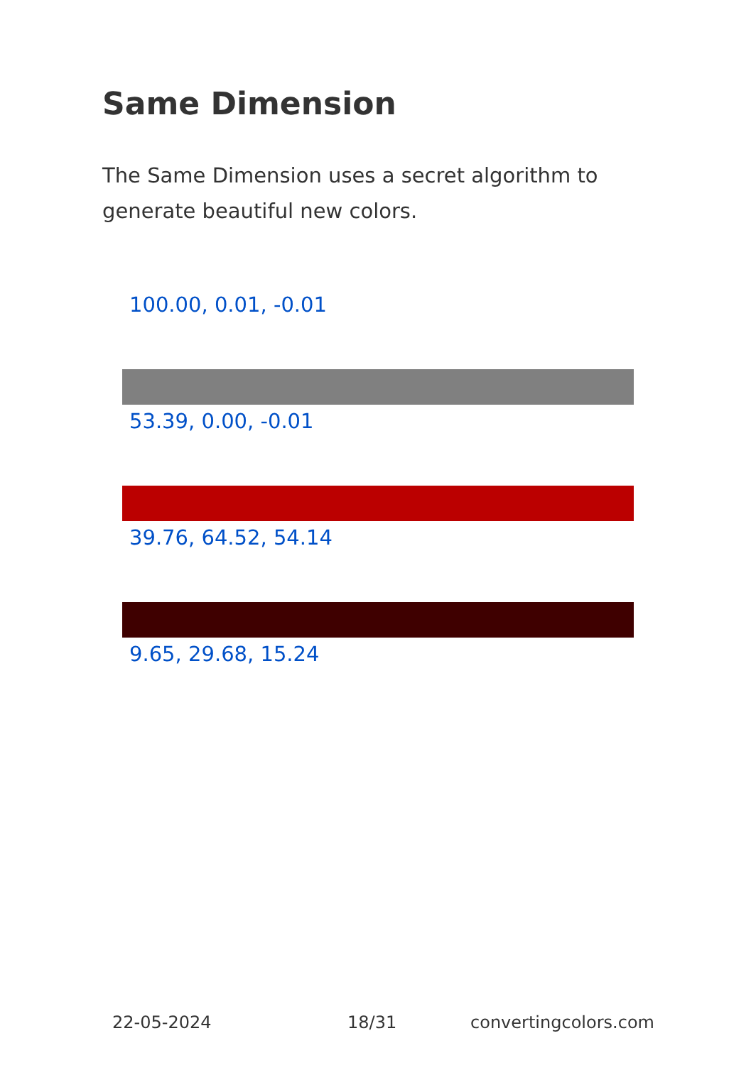Same Dimension
The Same Dimension uses a secret algorithm to generate beautiful new colors.
100.00, 0.01, -0.01
53.39, 0.00, -0.01
39.76, 64.52, 54.14
9.65, 29.68, 15.24
22-05-2024 18/31 convertingcolors.com